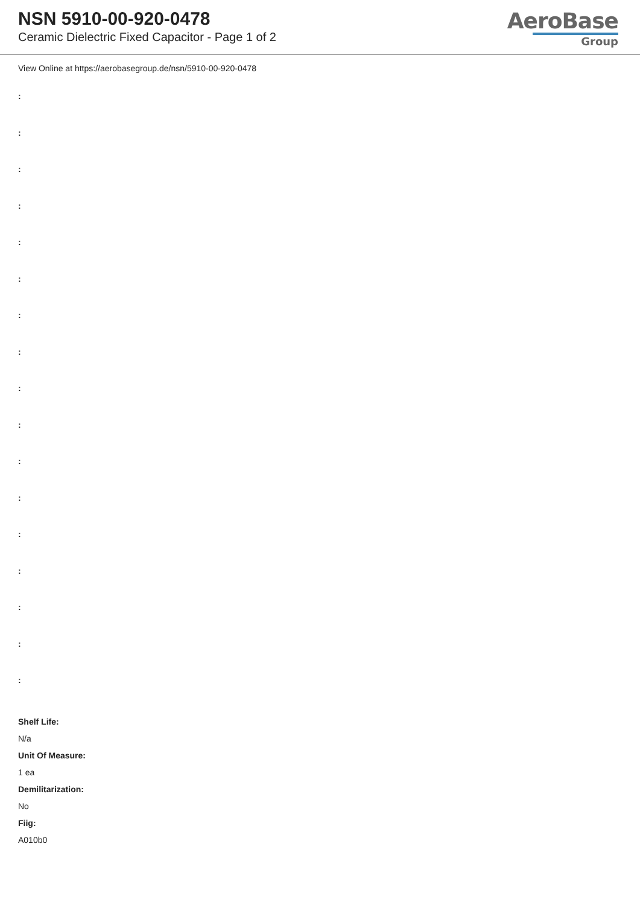NSN 5910-00-920-0478
Ceramic Dielectric Fixed Capacitor - Page 1 of 2
AeroBase
Group
View Online at https://aerobasegroup.de/nsn/5910-00-920-0478
:
:
:
:
:
:
:
:
:
:
:
:
:
:
:
:
:
Shelf Life:
N/a
Unit Of Measure:
1 ea
Demilitarization:
No
Fiig:
A010b0